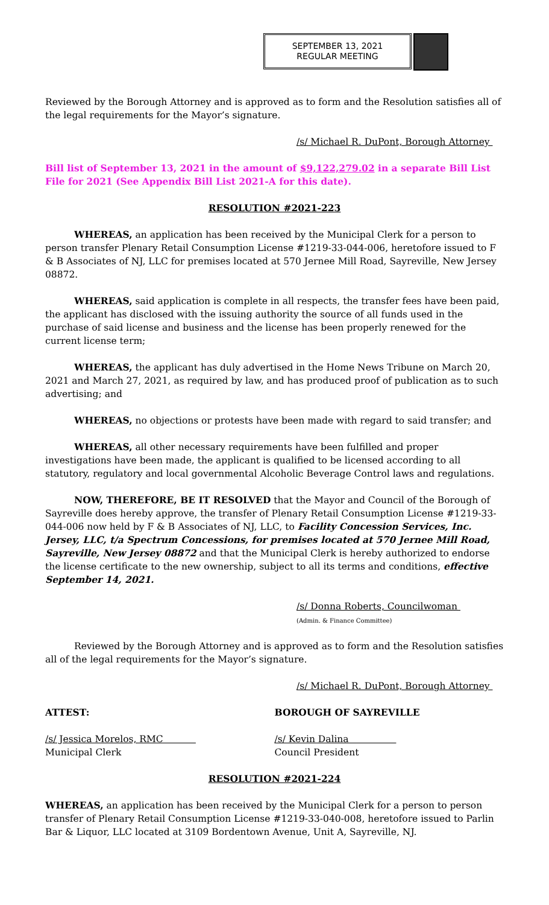SEPTEMBER 13, 2021
REGULAR MEETING
Reviewed by the Borough Attorney and is approved as to form and the Resolution satisfies all of the legal requirements for the Mayor’s signature.
/s/ Michael R. DuPont, Borough Attorney
Bill list of September 13, 2021 in the amount of $9,122,279.02 in a separate Bill List File for 2021 (See Appendix Bill List 2021-A for this date).
RESOLUTION #2021-223
WHEREAS, an application has been received by the Municipal Clerk for a person to person transfer Plenary Retail Consumption License #1219-33-044-006, heretofore issued to F & B Associates of NJ, LLC for premises located at 570 Jernee Mill Road, Sayreville, New Jersey 08872.
WHEREAS, said application is complete in all respects, the transfer fees have been paid, the applicant has disclosed with the issuing authority the source of all funds used in the purchase of said license and business and the license has been properly renewed for the current license term;
WHEREAS, the applicant has duly advertised in the Home News Tribune on March 20, 2021 and March 27, 2021, as required by law, and has produced proof of publication as to such advertising; and
WHEREAS, no objections or protests have been made with regard to said transfer; and
WHEREAS, all other necessary requirements have been fulfilled and proper investigations have been made, the applicant is qualified to be licensed according to all statutory, regulatory and local governmental Alcoholic Beverage Control laws and regulations.
NOW, THEREFORE, BE IT RESOLVED that the Mayor and Council of the Borough of Sayreville does hereby approve, the transfer of Plenary Retail Consumption License #1219-33-044-006 now held by F & B Associates of NJ, LLC, to Facility Concession Services, Inc. Jersey, LLC, t/a Spectrum Concessions, for premises located at 570 Jernee Mill Road, Sayreville, New Jersey 08872 and that the Municipal Clerk is hereby authorized to endorse the license certificate to the new ownership, subject to all its terms and conditions, effective September 14, 2021.
/s/ Donna Roberts, Councilwoman
(Admin. & Finance Committee)
Reviewed by the Borough Attorney and is approved as to form and the Resolution satisfies all of the legal requirements for the Mayor’s signature.
/s/ Michael R. DuPont, Borough Attorney
ATTEST: BOROUGH OF SAYREVILLE
/s/ Jessica Morelos, RMC
Municipal Clerk
/s/ Kevin Dalina
Council President
RESOLUTION #2021-224
WHEREAS, an application has been received by the Municipal Clerk for a person to person transfer of Plenary Retail Consumption License #1219-33-040-008, heretofore issued to Parlin Bar & Liquor, LLC located at 3109 Bordentown Avenue, Unit A, Sayreville, NJ.